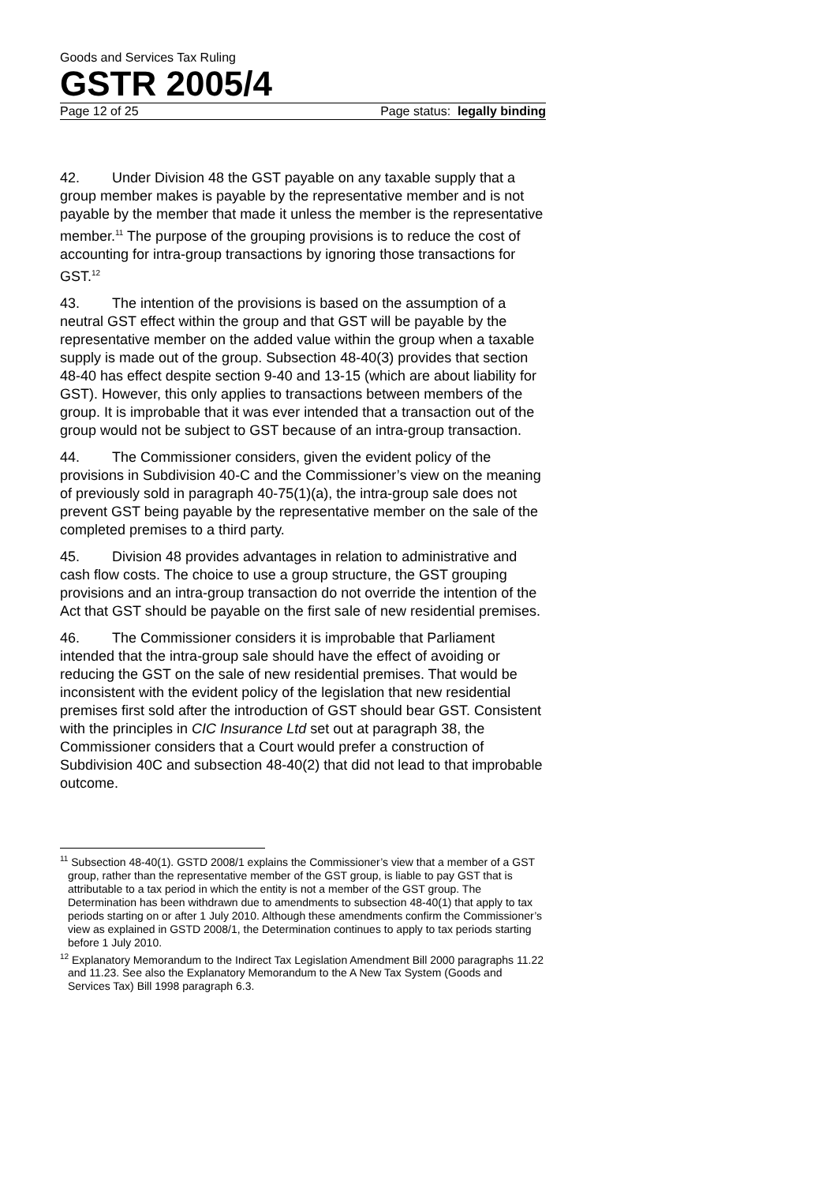Goods and Services Tax Ruling
GSTR 2005/4
Page 12 of 25 Page status: legally binding
42. Under Division 48 the GST payable on any taxable supply that a group member makes is payable by the representative member and is not payable by the member that made it unless the member is the representative member.<sup>11</sup> The purpose of the grouping provisions is to reduce the cost of accounting for intra-group transactions by ignoring those transactions for GST.<sup>12</sup>
43. The intention of the provisions is based on the assumption of a neutral GST effect within the group and that GST will be payable by the representative member on the added value within the group when a taxable supply is made out of the group. Subsection 48-40(3) provides that section 48-40 has effect despite section 9-40 and 13-15 (which are about liability for GST). However, this only applies to transactions between members of the group. It is improbable that it was ever intended that a transaction out of the group would not be subject to GST because of an intra-group transaction.
44. The Commissioner considers, given the evident policy of the provisions in Subdivision 40-C and the Commissioner’s view on the meaning of previously sold in paragraph 40-75(1)(a), the intra-group sale does not prevent GST being payable by the representative member on the sale of the completed premises to a third party.
45. Division 48 provides advantages in relation to administrative and cash flow costs. The choice to use a group structure, the GST grouping provisions and an intra-group transaction do not override the intention of the Act that GST should be payable on the first sale of new residential premises.
46. The Commissioner considers it is improbable that Parliament intended that the intra-group sale should have the effect of avoiding or reducing the GST on the sale of new residential premises. That would be inconsistent with the evident policy of the legislation that new residential premises first sold after the introduction of GST should bear GST. Consistent with the principles in CIC Insurance Ltd set out at paragraph 38, the Commissioner considers that a Court would prefer a construction of Subdivision 40C and subsection 48-40(2) that did not lead to that improbable outcome.
<sup>11</sup> Subsection 48-40(1). GSTD 2008/1 explains the Commissioner’s view that a member of a GST group, rather than the representative member of the GST group, is liable to pay GST that is attributable to a tax period in which the entity is not a member of the GST group. The Determination has been withdrawn due to amendments to subsection 48-40(1) that apply to tax periods starting on or after 1 July 2010. Although these amendments confirm the Commissioner’s view as explained in GSTD 2008/1, the Determination continues to apply to tax periods starting before 1 July 2010.
<sup>12</sup> Explanatory Memorandum to the Indirect Tax Legislation Amendment Bill 2000 paragraphs 11.22 and 11.23. See also the Explanatory Memorandum to the A New Tax System (Goods and Services Tax) Bill 1998 paragraph 6.3.